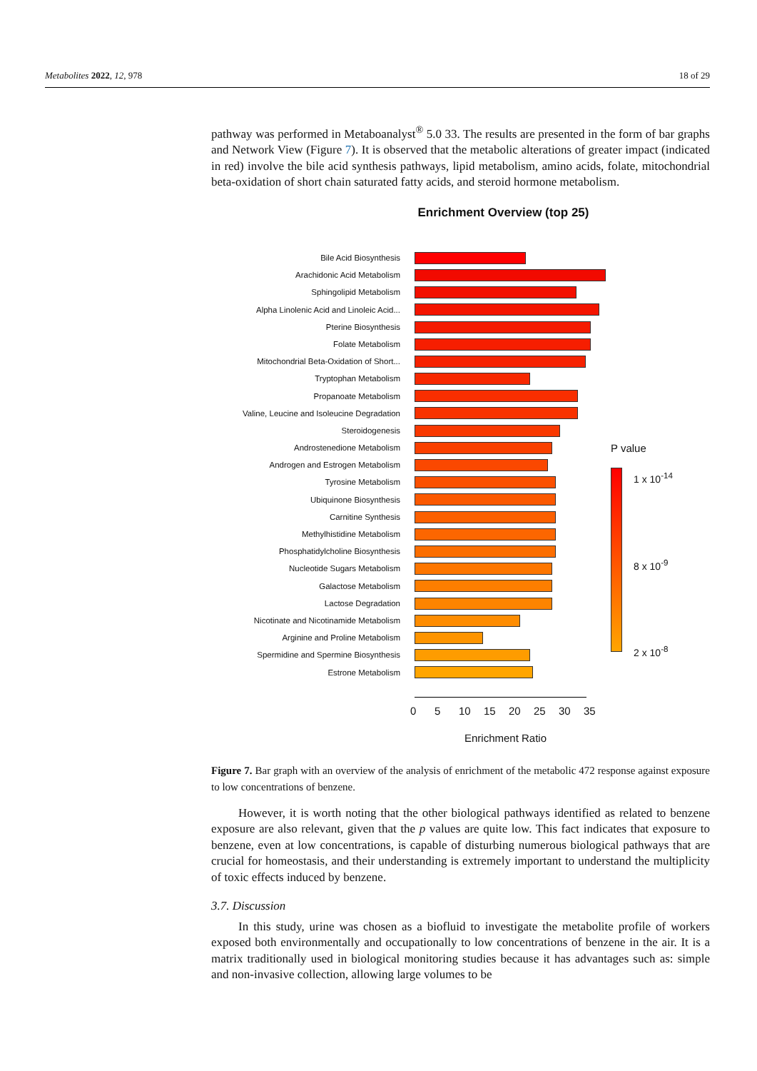Metabolites 2022, 12, 978 18 of 29
pathway was performed in Metaboanalyst<sup>®</sup> 5.0 33. The results are presented in the form of bar graphs and Network View (Figure 7). It is observed that the metabolic alterations of greater impact (indicated in red) involve the bile acid synthesis pathways, lipid metabolism, amino acids, folate, mitochondrial beta-oxidation of short chain saturated fatty acids, and steroid hormone metabolism.
Enrichment Overview (top 25)
Bile Acid Biosynthesis
Arachidonic Acid Metabolism
Sphingolipid Metabolism
Alpha Linolenic Acid and Linoleic Acid...
Pterine Biosynthesis
Folate Metabolism
Mitochondrial Beta-Oxidation of Short...
Tryptophan Metabolism
Propanoate Metabolism
Valine, Leucine and Isoleucine Degradation
Steroidogenesis
Androstenedione Metabolism
Androgen and Estrogen Metabolism
Tyrosine Metabolism
Ubiquinone Biosynthesis
Carnitine Synthesis
Methylhistidine Metabolism
Phosphatidylcholine Biosynthesis
Nucleotide Sugars Metabolism
Galactose Metabolism
Lactose Degradation
Nicotinate and Nicotinamide Metabolism
Arginine and Proline Metabolism
Spermidine and Spermine Biosynthesis
Estrone Metabolism
0 5 10 15 20 25 30 35
Enrichment Ratio
P value
1 x 10<sup>-14</sup>
8 x 10<sup>-9</sup>
2 x 10<sup>-8</sup>
Figure 7. Bar graph with an overview of the analysis of enrichment of the metabolic 472 response against exposure to low concentrations of benzene.
However, it is worth noting that the other biological pathways identified as related to benzene exposure are also relevant, given that the p values are quite low. This fact indicates that exposure to benzene, even at low concentrations, is capable of disturbing numerous biological pathways that are crucial for homeostasis, and their understanding is extremely important to understand the multiplicity of toxic effects induced by benzene.
3.7. Discussion
In this study, urine was chosen as a biofluid to investigate the metabolite profile of workers exposed both environmentally and occupationally to low concentrations of benzene in the air. It is a matrix traditionally used in biological monitoring studies because it has advantages such as: simple and non-invasive collection, allowing large volumes to be